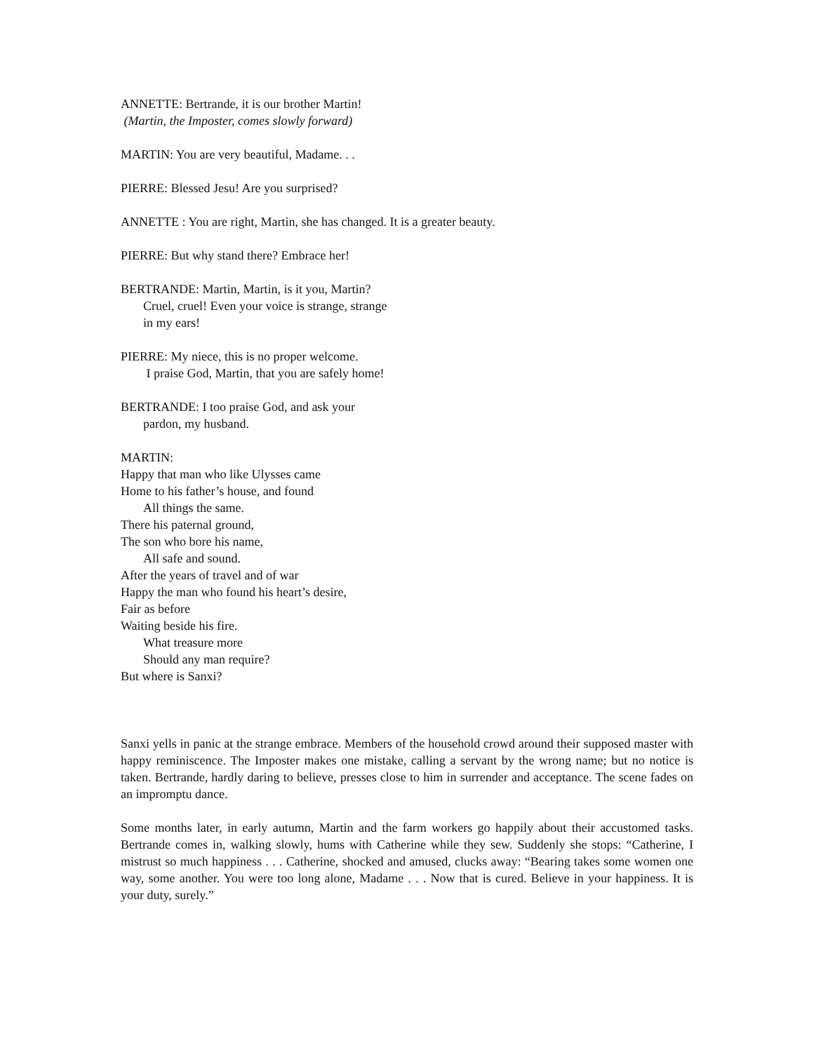ANNETTE: Bertrande, it is our brother Martin!
(Martin, the Imposter, comes slowly forward)
MARTIN: You are very beautiful, Madame. . .
PIERRE: Blessed Jesu! Are you surprised?
ANNETTE : You are right, Martin, she has changed. It is a greater beauty.
PIERRE: But why stand there? Embrace her!
BERTRANDE: Martin, Martin, is it you, Martin?
Cruel, cruel! Even your voice is strange, strange
in my ears!
PIERRE: My niece, this is no proper welcome.
I praise God, Martin, that you are safely home!
BERTRANDE: I too praise God, and ask your
pardon, my husband.
MARTIN:
Happy that man who like Ulysses came
Home to his father’s house, and found
All things the same.
There his paternal ground,
The son who bore his name,
All safe and sound.
After the years of travel and of war
Happy the man who found his heart’s desire,
Fair as before
Waiting beside his fire.
What treasure more
Should any man require?
But where is Sanxi?
Sanxi yells in panic at the strange embrace. Members of the household crowd around their supposed master with happy reminiscence. The Imposter makes one mistake, calling a servant by the wrong name; but no notice is taken. Bertrande, hardly daring to believe, presses close to him in surrender and acceptance. The scene fades on an impromptu dance.
Some months later, in early autumn, Martin and the farm workers go happily about their accustomed tasks. Bertrande comes in, walking slowly, hums with Catherine while they sew. Suddenly she stops: “Catherine, I mistrust so much happiness . . . Catherine, shocked and amused, clucks away: “Bearing takes some women one way, some another. You were too long alone, Madame . . . Now that is cured. Believe in your happiness. It is your duty, surely.”